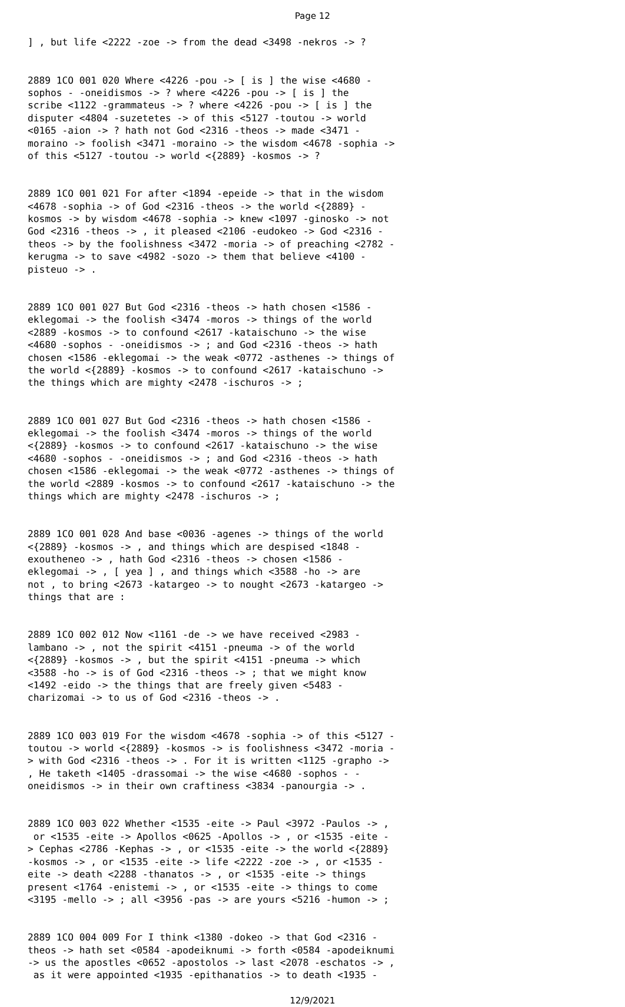Page 12
] , but life <2222 -zoe -> from the dead <3498 -nekros -> ?
2889 1CO 001 020 Where <4226 -pou -> [ is ] the wise <4680 - sophos - -oneidismos -> ? where <4226 -pou -> [ is ] the scribe <1122 -grammateus -> ? where <4226 -pou -> [ is ] the disputer <4804 -suzetetes -> of this <5127 -toutou -> world <0165 -aion -> ? hath not God <2316 -theos -> made <3471 - moraino -> foolish <3471 -moraino -> the wisdom <4678 -sophia -> of this <5127 -toutou -> world <{2889} -kosmos -> ?
2889 1CO 001 021 For after <1894 -epeide -> that in the wisdom <4678 -sophia -> of God <2316 -theos -> the world <{2889} - kosmos -> by wisdom <4678 -sophia -> knew <1097 -ginosko -> not God <2316 -theos -> , it pleased <2106 -eudokeo -> God <2316 - theos -> by the foolishness <3472 -moria -> of preaching <2782 - kerugma -> to save <4982 -sozo -> them that believe <4100 - pisteuo -> .
2889 1CO 001 027 But God <2316 -theos -> hath chosen <1586 - eklegomai -> the foolish <3474 -moros -> things of the world <2889 -kosmos -> to confound <2617 -kataischuno -> the wise <4680 -sophos - -oneidismos -> ; and God <2316 -theos -> hath chosen <1586 -eklegomai -> the weak <0772 -asthenes -> things of the world <{2889} -kosmos -> to confound <2617 -kataischuno -> the things which are mighty <2478 -ischuros -> ;
2889 1CO 001 027 But God <2316 -theos -> hath chosen <1586 - eklegomai -> the foolish <3474 -moros -> things of the world <{2889} -kosmos -> to confound <2617 -kataischuno -> the wise <4680 -sophos - -oneidismos -> ; and God <2316 -theos -> hath chosen <1586 -eklegomai -> the weak <0772 -asthenes -> things of the world <2889 -kosmos -> to confound <2617 -kataischuno -> the things which are mighty <2478 -ischuros -> ;
2889 1CO 001 028 And base <0036 -agenes -> things of the world <{2889} -kosmos -> , and things which are despised <1848 - exoutheneo -> , hath God <2316 -theos -> chosen <1586 - eklegomai -> , [ yea ] , and things which <3588 -ho -> are not , to bring <2673 -katargeo -> to nought <2673 -katargeo -> things that are :
2889 1CO 002 012 Now <1161 -de -> we have received <2983 - lambano -> , not the spirit <4151 -pneuma -> of the world <{2889} -kosmos -> , but the spirit <4151 -pneuma -> which <3588 -ho -> is of God <2316 -theos -> ; that we might know <1492 -eido -> the things that are freely given <5483 - charizomai -> to us of God <2316 -theos -> .
2889 1CO 003 019 For the wisdom <4678 -sophia -> of this <5127 - toutou -> world <{2889} -kosmos -> is foolishness <3472 -moria - > with God <2316 -theos -> . For it is written <1125 -grapho -> , He taketh <1405 -drassomai -> the wise <4680 -sophos - - oneidismos -> in their own craftiness <3834 -panourgia -> .
2889 1CO 003 022 Whether <1535 -eite -> Paul <3972 -Paulos -> , or <1535 -eite -> Apollos <0625 -Apollos -> , or <1535 -eite - > Cephas <2786 -Kephas -> , or <1535 -eite -> the world <{2889} -kosmos -> , or <1535 -eite -> life <2222 -zoe -> , or <1535 - eite -> death <2288 -thanatos -> , or <1535 -eite -> things present <1764 -enistemi -> , or <1535 -eite -> things to come <3195 -mello -> ; all <3956 -pas -> are yours <5216 -humon -> ;
2889 1CO 004 009 For I think <1380 -dokeo -> that God <2316 - theos -> hath set <0584 -apodeiknumi -> forth <0584 -apodeiknumi -> us the apostles <0652 -apostolos -> last <2078 -eschatos -> , as it were appointed <1935 -epithanatios -> to death <1935 -
12/9/2021